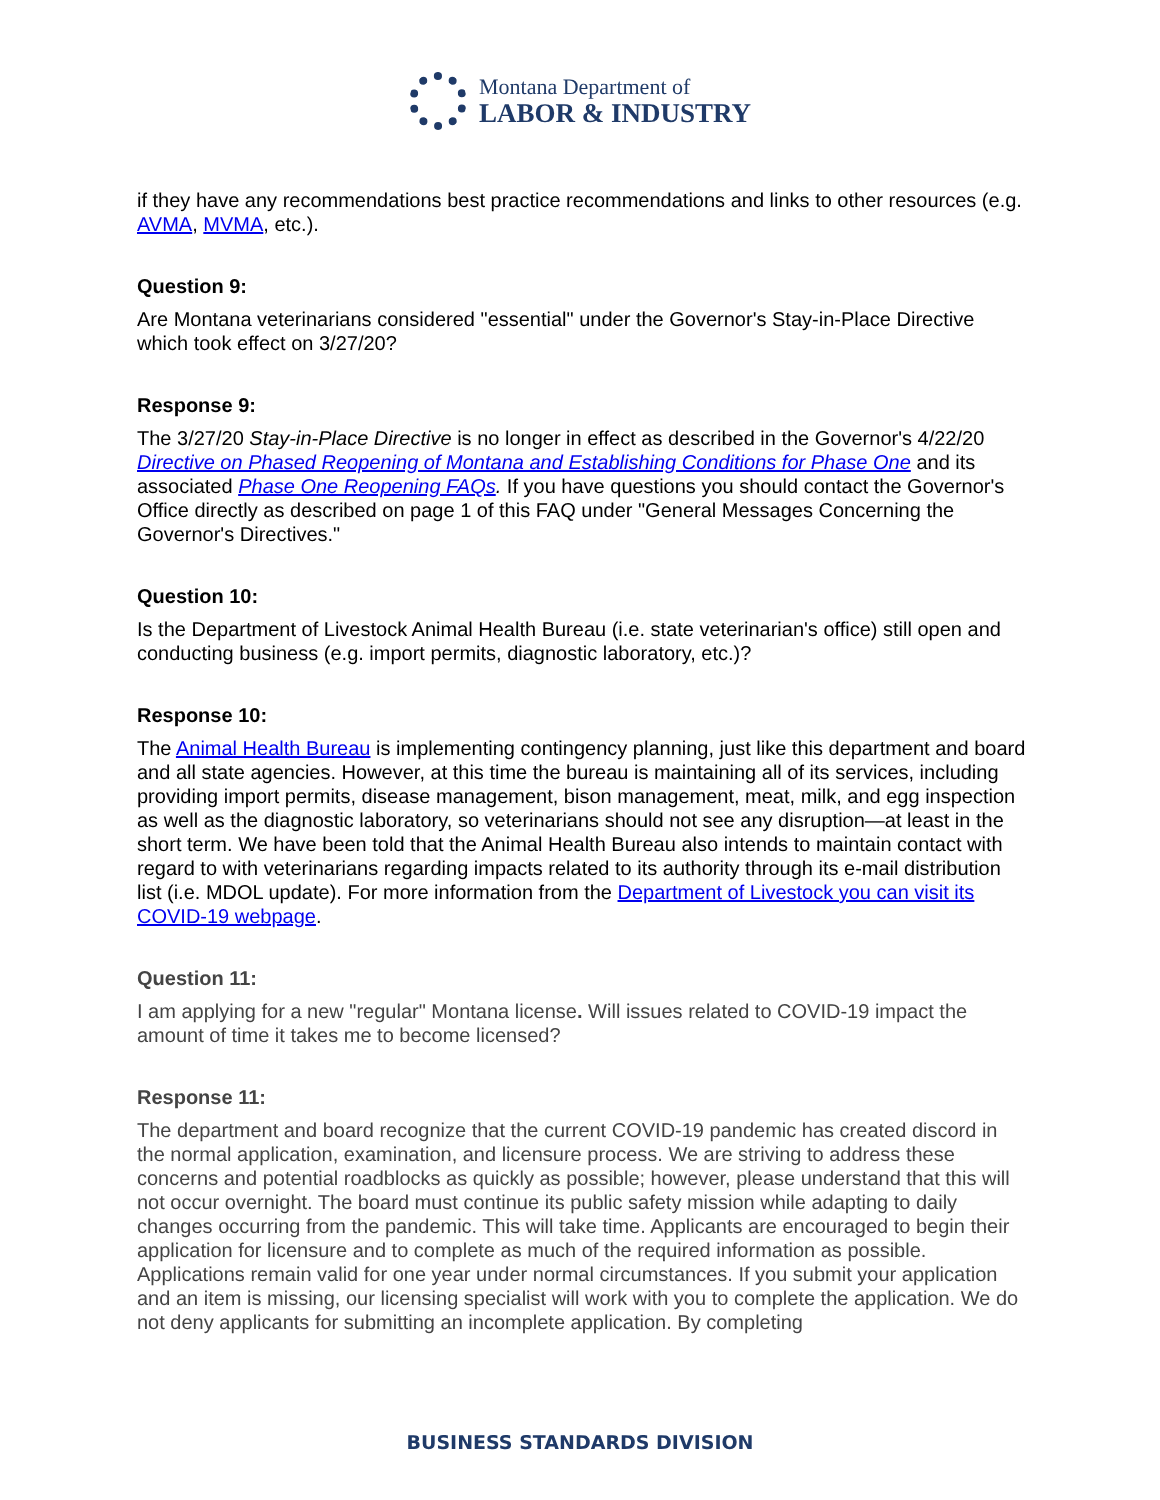Montana Department of
LABOR & INDUSTRY
if they have any recommendations best practice recommendations and links to other resources (e.g. AVMA, MVMA, etc.).
Question 9:
Are Montana veterinarians considered "essential" under the Governor's Stay-in-Place Directive which took effect on 3/27/20?
Response 9:
The 3/27/20 Stay-in-Place Directive is no longer in effect as described in the Governor's 4/22/20 Directive on Phased Reopening of Montana and Establishing Conditions for Phase One and its associated Phase One Reopening FAQs. If you have questions you should contact the Governor's Office directly as described on page 1 of this FAQ under "General Messages Concerning the Governor's Directives."
Question 10:
Is the Department of Livestock Animal Health Bureau (i.e. state veterinarian's office) still open and conducting business (e.g. import permits, diagnostic laboratory, etc.)?
Response 10:
The Animal Health Bureau is implementing contingency planning, just like this department and board and all state agencies. However, at this time the bureau is maintaining all of its services, including providing import permits, disease management, bison management, meat, milk, and egg inspection as well as the diagnostic laboratory, so veterinarians should not see any disruption—at least in the short term. We have been told that the Animal Health Bureau also intends to maintain contact with regard to with veterinarians regarding impacts related to its authority through its e-mail distribution list (i.e. MDOL update). For more information from the Department of Livestock you can visit its COVID-19 webpage.
Question 11:
I am applying for a new "regular" Montana license. Will issues related to COVID-19 impact the amount of time it takes me to become licensed?
Response 11:
The department and board recognize that the current COVID-19 pandemic has created discord in the normal application, examination, and licensure process. We are striving to address these concerns and potential roadblocks as quickly as possible; however, please understand that this will not occur overnight. The board must continue its public safety mission while adapting to daily changes occurring from the pandemic. This will take time. Applicants are encouraged to begin their application for licensure and to complete as much of the required information as possible. Applications remain valid for one year under normal circumstances. If you submit your application and an item is missing, our licensing specialist will work with you to complete the application. We do not deny applicants for submitting an incomplete application. By completing
BUSINESS STANDARDS DIVISION